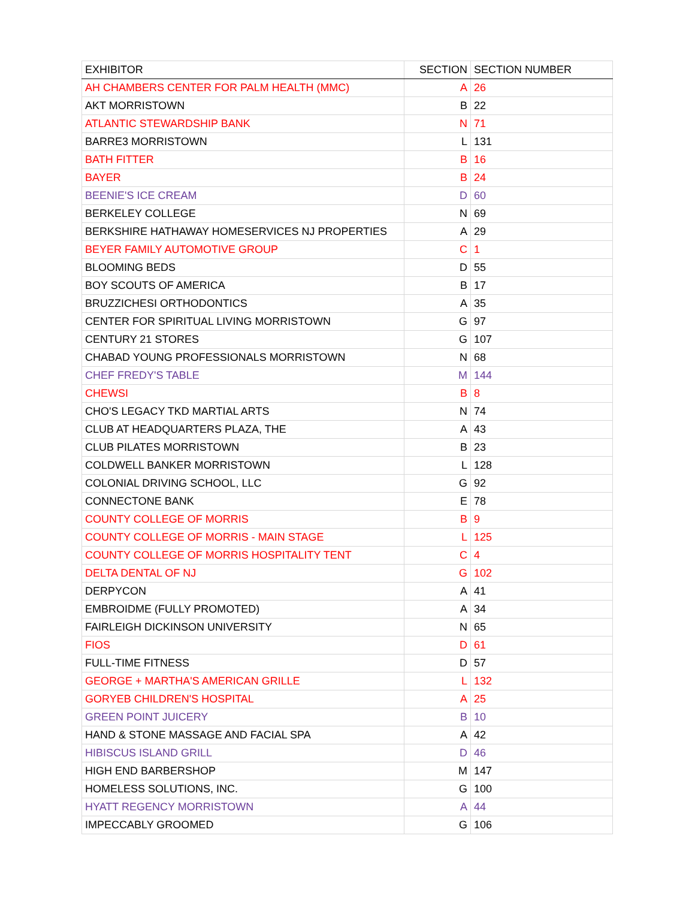| EXHIBITOR | SECTION | SECTION NUMBER |
| --- | --- | --- |
| AH CHAMBERS CENTER FOR PALM HEALTH (MMC) | A | 26 |
| AKT MORRISTOWN | B | 22 |
| ATLANTIC STEWARDSHIP BANK | N | 71 |
| BARRE3 MORRISTOWN | L | 131 |
| BATH FITTER | B | 16 |
| BAYER | B | 24 |
| BEENIE'S ICE CREAM | D | 60 |
| BERKELEY COLLEGE | N | 69 |
| BERKSHIRE HATHAWAY HOMESERVICES NJ PROPERTIES | A | 29 |
| BEYER FAMILY AUTOMOTIVE GROUP | C | 1 |
| BLOOMING BEDS | D | 55 |
| BOY SCOUTS OF AMERICA | B | 17 |
| BRUZZICHESI ORTHODONTICS | A | 35 |
| CENTER FOR SPIRITUAL LIVING MORRISTOWN | G | 97 |
| CENTURY 21 STORES | G | 107 |
| CHABAD YOUNG PROFESSIONALS MORRISTOWN | N | 68 |
| CHEF FREDY'S TABLE | M | 144 |
| CHEWSI | B | 8 |
| CHO'S LEGACY TKD MARTIAL ARTS | N | 74 |
| CLUB AT HEADQUARTERS PLAZA, THE | A | 43 |
| CLUB PILATES MORRISTOWN | B | 23 |
| COLDWELL BANKER MORRISTOWN | L | 128 |
| COLONIAL DRIVING SCHOOL, LLC | G | 92 |
| CONNECTONE BANK | E | 78 |
| COUNTY COLLEGE OF MORRIS | B | 9 |
| COUNTY COLLEGE OF MORRIS - MAIN STAGE | L | 125 |
| COUNTY COLLEGE OF MORRIS HOSPITALITY TENT | C | 4 |
| DELTA DENTAL OF NJ | G | 102 |
| DERPYCON | A | 41 |
| EMBROIDME (FULLY PROMOTED) | A | 34 |
| FAIRLEIGH DICKINSON UNIVERSITY | N | 65 |
| FIOS | D | 61 |
| FULL-TIME FITNESS | D | 57 |
| GEORGE + MARTHA'S AMERICAN GRILLE | L | 132 |
| GORYEB CHILDREN'S HOSPITAL | A | 25 |
| GREEN POINT JUICERY | B | 10 |
| HAND & STONE MASSAGE AND FACIAL SPA | A | 42 |
| HIBISCUS ISLAND GRILL | D | 46 |
| HIGH END BARBERSHOP | M | 147 |
| HOMELESS SOLUTIONS, INC. | G | 100 |
| HYATT REGENCY MORRISTOWN | A | 44 |
| IMPECCABLY GROOMED | G | 106 |